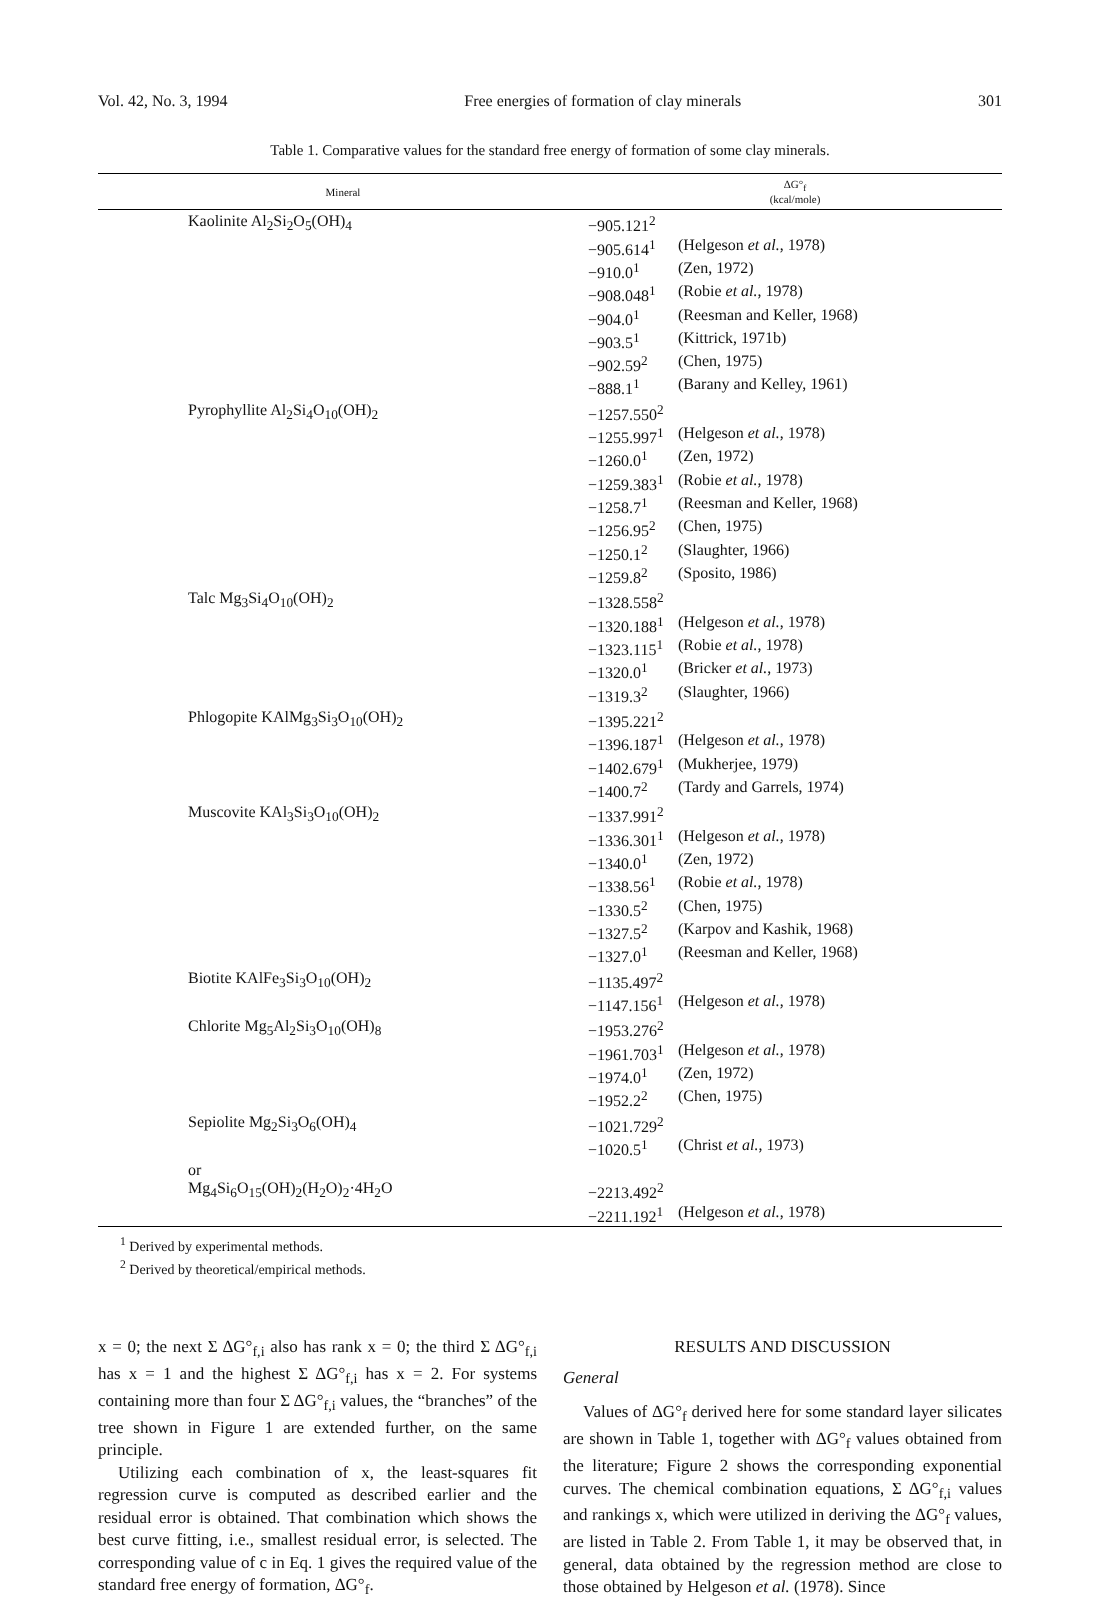Vol. 42, No. 3, 1994 Free energies of formation of clay minerals 301
Table 1. Comparative values for the standard free energy of formation of some clay minerals.
| Mineral | ΔG°<sub>f</sub> (kcal/mole) | |
| --- | --- | --- |
| Kaolinite Al<sub>2</sub>Si<sub>2</sub>O<sub>5</sub>(OH)<sub>4</sub> | −905.121<sup>2</sup> | |
| | −905.614<sup>1</sup> | (Helgeson et al. , 1978) |
| | −910.0<sup>1</sup> | (Zen, 1972) |
| | −908.048<sup>1</sup> | (Robie et al. , 1978) |
| | −904.0<sup>1</sup> | (Reesman and Keller, 1968) |
| | −903.5<sup>1</sup> | (Kittrick, 1971b) |
| | −902.59<sup>2</sup> | (Chen, 1975) |
| | −888.1<sup>1</sup> | (Barany and Kelley, 1961) |
| Pyrophyllite Al<sub>2</sub>Si<sub>4</sub>O<sub>10</sub>(OH)<sub>2</sub> | −1257.550<sup>2</sup> | |
| | −1255.997<sup>1</sup> | (Helgeson et al. , 1978) |
| | −1260.0<sup>1</sup> | (Zen, 1972) |
| | −1259.383<sup>1</sup> | (Robie et al. , 1978) |
| | −1258.7<sup>1</sup> | (Reesman and Keller, 1968) |
| | −1256.95<sup>2</sup> | (Chen, 1975) |
| | −1250.1<sup>2</sup> | (Slaughter, 1966) |
| | −1259.8<sup>2</sup> | (Sposito, 1986) |
| Talc Mg<sub>3</sub>Si<sub>4</sub>O<sub>10</sub>(OH)<sub>2</sub> | −1328.558<sup>2</sup> | |
| | −1320.188<sup>1</sup> | (Helgeson et al. , 1978) |
| | −1323.115<sup>1</sup> | (Robie et al. , 1978) |
| | −1320.0<sup>1</sup> | (Bricker et al. , 1973) |
| | −1319.3<sup>2</sup> | (Slaughter, 1966) |
| Phlogopite KAlMg<sub>3</sub>Si<sub>3</sub>O<sub>10</sub>(OH)<sub>2</sub> | −1395.221<sup>2</sup> | |
| | −1396.187<sup>1</sup> | (Helgeson et al. , 1978) |
| | −1402.679<sup>1</sup> | (Mukherjee, 1979) |
| | −1400.7<sup>2</sup> | (Tardy and Garrels, 1974) |
| Muscovite KAl<sub>3</sub>Si<sub>3</sub>O<sub>10</sub>(OH)<sub>2</sub> | −1337.991<sup>2</sup> | |
| | −1336.301<sup>1</sup> | (Helgeson et al. , 1978) |
| | −1340.0<sup>1</sup> | (Zen, 1972) |
| | −1338.56<sup>1</sup> | (Robie et al. , 1978) |
| | −1330.5<sup>2</sup> | (Chen, 1975) |
| | −1327.5<sup>2</sup> | (Karpov and Kashik, 1968) |
| | −1327.0<sup>1</sup> | (Reesman and Keller, 1968) |
| Biotite KAlFe<sub>3</sub>Si<sub>3</sub>O<sub>10</sub>(OH)<sub>2</sub> | −1135.497<sup>2</sup> | |
| | −1147.156<sup>1</sup> | (Helgeson et al. , 1978) |
| Chlorite Mg<sub>5</sub>Al<sub>2</sub>Si<sub>3</sub>O<sub>10</sub>(OH)<sub>8</sub> | −1953.276<sup>2</sup> | |
| | −1961.703<sup>1</sup> | (Helgeson et al. , 1978) |
| | −1974.0<sup>1</sup> | (Zen, 1972) |
| | −1952.2<sup>2</sup> | (Chen, 1975) |
| Sepiolite Mg<sub>2</sub>Si<sub>3</sub>O<sub>6</sub>(OH)<sub>4</sub> | −1021.729<sup>2</sup> | |
| | −1020.5<sup>1</sup> | (Christ et al. , 1973) |
| or Mg<sub>4</sub>Si<sub>6</sub>O<sub>15</sub>(OH)<sub>2</sub>(H<sub>2</sub>O)<sub>2</sub>·4H<sub>2</sub>O | −2213.492<sup>2</sup> | |
| | −2211.192<sup>1</sup> | (Helgeson et al. , 1978) |
<sup>1</sup> Derived by experimental methods.
<sup>2</sup> Derived by theoretical/empirical methods.
x = 0; the next Σ ΔG°<sub>f,i</sub> also has rank x = 0; the third Σ ΔG°<sub>f,i</sub> has x = 1 and the highest Σ ΔG°<sub>f,i</sub> has x = 2. For systems containing more than four Σ ΔG°<sub>f,i</sub> values, the “branches” of the tree shown in Figure 1 are extended further, on the same principle.
Utilizing each combination of x, the least-squares fit regression curve is computed as described earlier and the residual error is obtained. That combination which shows the best curve fitting, i.e., smallest residual error, is selected. The corresponding value of c in Eq. 1 gives the required value of the standard free energy of formation, ΔG°<sub>f</sub>.
RESULTS AND DISCUSSION
General
Values of ΔG°<sub>f</sub> derived here for some standard layer silicates are shown in Table 1, together with ΔG°<sub>f</sub> values obtained from the literature; Figure 2 shows the corresponding exponential curves. The chemical combination equations, Σ ΔG°<sub>f,i</sub> values and rankings x, which were utilized in deriving the ΔG°<sub>f</sub> values, are listed in Table 2. From Table 1, it may be observed that, in general, data obtained by the regression method are close to those obtained by Helgeson et al. (1978). Since